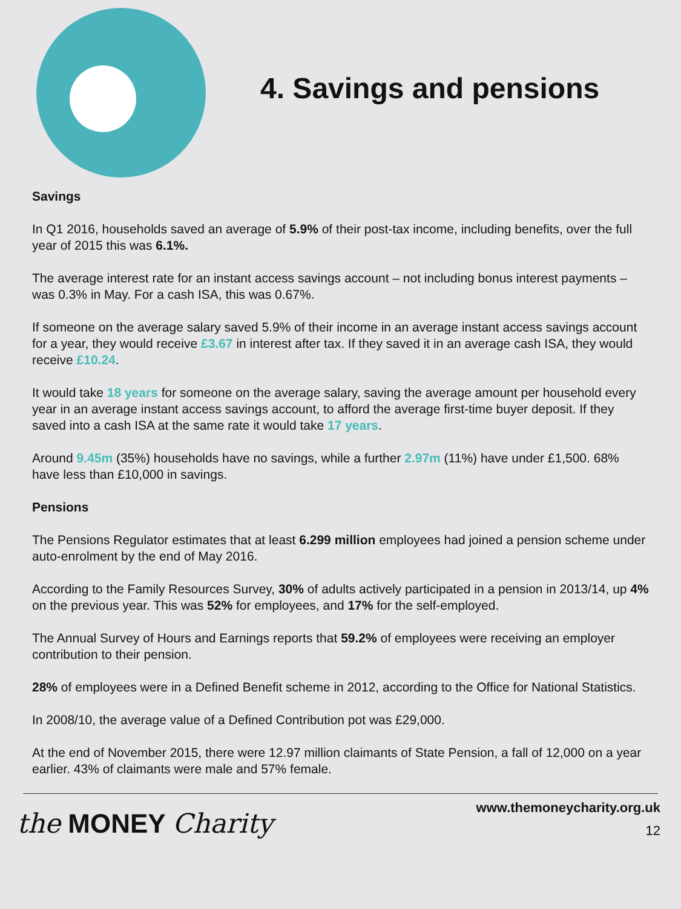4. Savings and pensions
Savings
In Q1 2016, households saved an average of 5.9% of their post-tax income, including benefits, over the full year of 2015 this was 6.1%.
The average interest rate for an instant access savings account – not including bonus interest payments – was 0.3% in May. For a cash ISA, this was 0.67%.
If someone on the average salary saved 5.9% of their income in an average instant access savings account for a year, they would receive £3.67 in interest after tax. If they saved it in an average cash ISA, they would receive £10.24.
It would take 18 years for someone on the average salary, saving the average amount per household every year in an average instant access savings account, to afford the average first-time buyer deposit. If they saved into a cash ISA at the same rate it would take 17 years.
Around 9.45m (35%) households have no savings, while a further 2.97m (11%) have under £1,500. 68% have less than £10,000 in savings.
Pensions
The Pensions Regulator estimates that at least 6.299 million employees had joined a pension scheme under auto-enrolment by the end of May 2016.
According to the Family Resources Survey, 30% of adults actively participated in a pension in 2013/14, up 4% on the previous year. This was 52% for employees, and 17% for the self-employed.
The Annual Survey of Hours and Earnings reports that 59.2% of employees were receiving an employer contribution to their pension.
28% of employees were in a Defined Benefit scheme in 2012, according to the Office for National Statistics.
In 2008/10, the average value of a Defined Contribution pot was £29,000.
At the end of November 2015, there were 12.97 million claimants of State Pension, a fall of 12,000 on a year earlier. 43% of claimants were male and 57% female.
the MONEY Charity
www.themoneycharity.org.uk
12